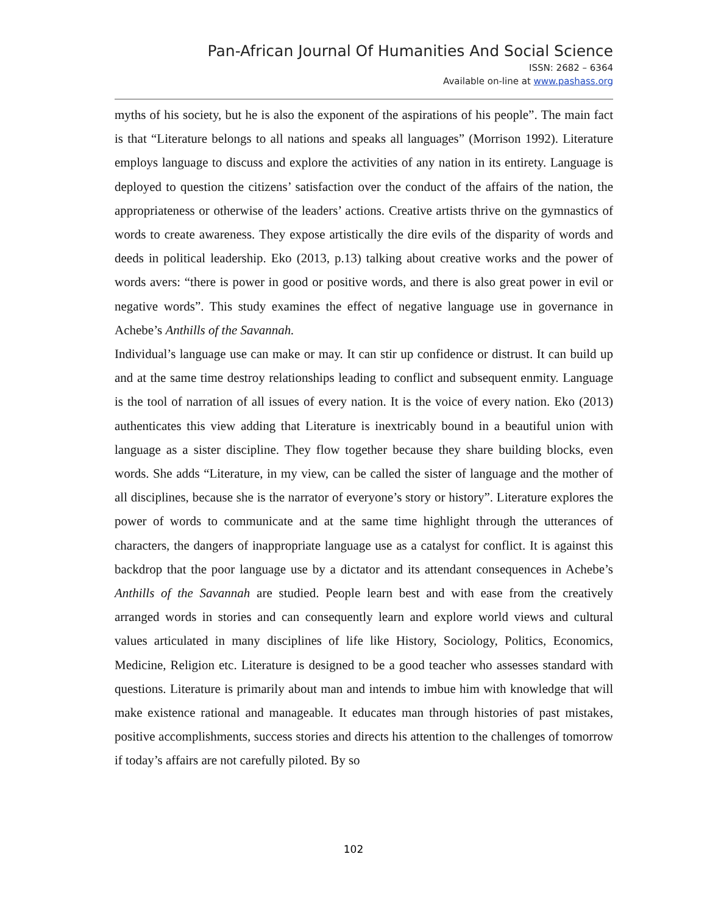Pan-African Journal Of Humanities And Social Science
ISSN: 2682 – 6364
Available on-line at www.pashass.org
myths of his society, but he is also the exponent of the aspirations of his people”. The main fact is that “Literature belongs to all nations and speaks all languages” (Morrison 1992). Literature employs language to discuss and explore the activities of any nation in its entirety. Language is deployed to question the citizens’ satisfaction over the conduct of the affairs of the nation, the appropriateness or otherwise of the leaders’ actions. Creative artists thrive on the gymnastics of words to create awareness. They expose artistically the dire evils of the disparity of words and deeds in political leadership. Eko (2013, p.13) talking about creative works and the power of words avers: “there is power in good or positive words, and there is also great power in evil or negative words”. This study examines the effect of negative language use in governance in Achebe’s Anthills of the Savannah.
Individual’s language use can make or may. It can stir up confidence or distrust. It can build up and at the same time destroy relationships leading to conflict and subsequent enmity. Language is the tool of narration of all issues of every nation. It is the voice of every nation. Eko (2013) authenticates this view adding that Literature is inextricably bound in a beautiful union with language as a sister discipline. They flow together because they share building blocks, even words. She adds “Literature, in my view, can be called the sister of language and the mother of all disciplines, because she is the narrator of everyone’s story or history”. Literature explores the power of words to communicate and at the same time highlight through the utterances of characters, the dangers of inappropriate language use as a catalyst for conflict. It is against this backdrop that the poor language use by a dictator and its attendant consequences in Achebe’s Anthills of the Savannah are studied. People learn best and with ease from the creatively arranged words in stories and can consequently learn and explore world views and cultural values articulated in many disciplines of life like History, Sociology, Politics, Economics, Medicine, Religion etc. Literature is designed to be a good teacher who assesses standard with questions. Literature is primarily about man and intends to imbue him with knowledge that will make existence rational and manageable. It educates man through histories of past mistakes, positive accomplishments, success stories and directs his attention to the challenges of tomorrow if today’s affairs are not carefully piloted. By so
102